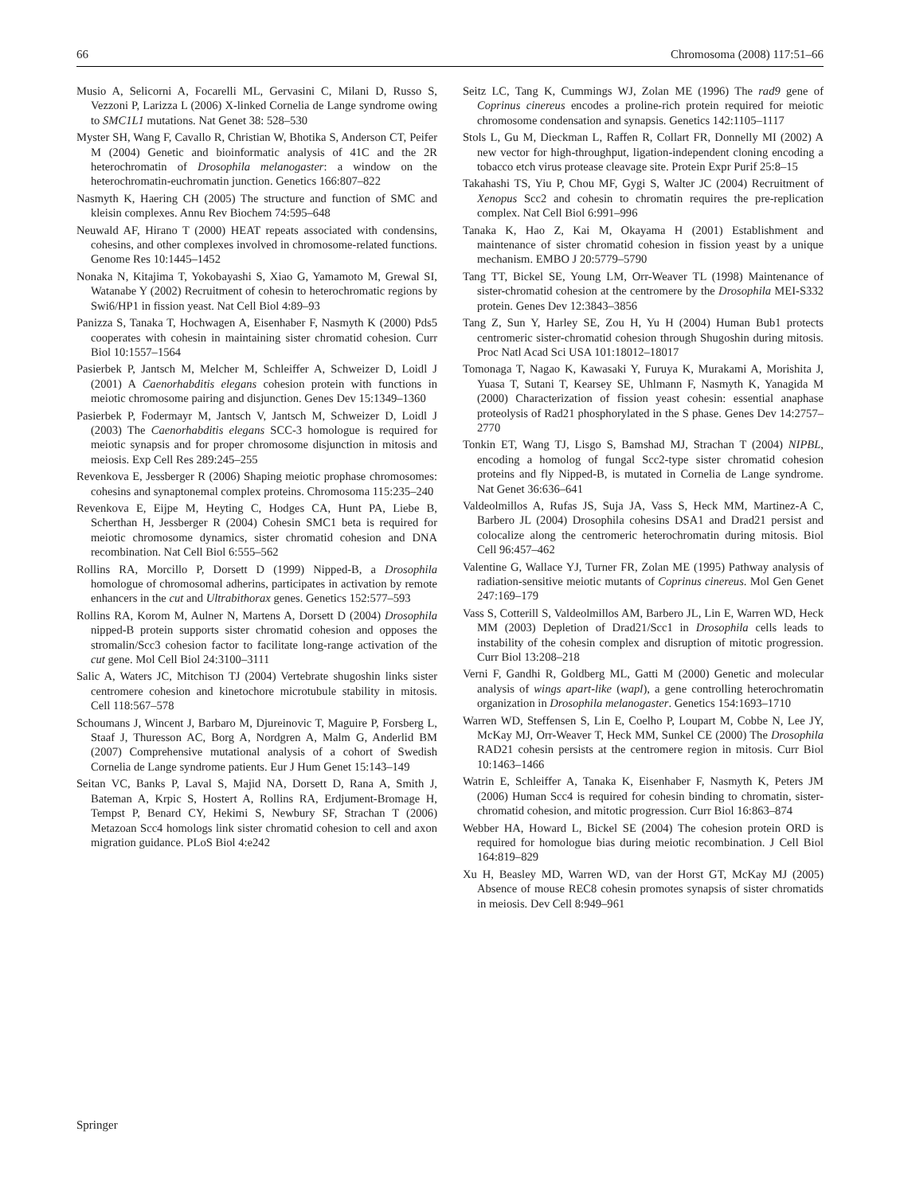66 Chromosoma (2008) 117:51–66
Musio A, Selicorni A, Focarelli ML, Gervasini C, Milani D, Russo S, Vezzoni P, Larizza L (2006) X-linked Cornelia de Lange syndrome owing to SMC1L1 mutations. Nat Genet 38: 528–530
Myster SH, Wang F, Cavallo R, Christian W, Bhotika S, Anderson CT, Peifer M (2004) Genetic and bioinformatic analysis of 41C and the 2R heterochromatin of Drosophila melanogaster: a window on the heterochromatin-euchromatin junction. Genetics 166:807–822
Nasmyth K, Haering CH (2005) The structure and function of SMC and kleisin complexes. Annu Rev Biochem 74:595–648
Neuwald AF, Hirano T (2000) HEAT repeats associated with condensins, cohesins, and other complexes involved in chromosome-related functions. Genome Res 10:1445–1452
Nonaka N, Kitajima T, Yokobayashi S, Xiao G, Yamamoto M, Grewal SI, Watanabe Y (2002) Recruitment of cohesin to heterochromatic regions by Swi6/HP1 in fission yeast. Nat Cell Biol 4:89–93
Panizza S, Tanaka T, Hochwagen A, Eisenhaber F, Nasmyth K (2000) Pds5 cooperates with cohesin in maintaining sister chromatid cohesion. Curr Biol 10:1557–1564
Pasierbek P, Jantsch M, Melcher M, Schleiffer A, Schweizer D, Loidl J (2001) A Caenorhabditis elegans cohesion protein with functions in meiotic chromosome pairing and disjunction. Genes Dev 15:1349–1360
Pasierbek P, Fodermayr M, Jantsch V, Jantsch M, Schweizer D, Loidl J (2003) The Caenorhabditis elegans SCC-3 homologue is required for meiotic synapsis and for proper chromosome disjunction in mitosis and meiosis. Exp Cell Res 289:245–255
Revenkova E, Jessberger R (2006) Shaping meiotic prophase chromosomes: cohesins and synaptonemal complex proteins. Chromosoma 115:235–240
Revenkova E, Eijpe M, Heyting C, Hodges CA, Hunt PA, Liebe B, Scherthan H, Jessberger R (2004) Cohesin SMC1 beta is required for meiotic chromosome dynamics, sister chromatid cohesion and DNA recombination. Nat Cell Biol 6:555–562
Rollins RA, Morcillo P, Dorsett D (1999) Nipped-B, a Drosophila homologue of chromosomal adherins, participates in activation by remote enhancers in the cut and Ultrabithorax genes. Genetics 152:577–593
Rollins RA, Korom M, Aulner N, Martens A, Dorsett D (2004) Drosophila nipped-B protein supports sister chromatid cohesion and opposes the stromalin/Scc3 cohesion factor to facilitate long-range activation of the cut gene. Mol Cell Biol 24:3100–3111
Salic A, Waters JC, Mitchison TJ (2004) Vertebrate shugoshin links sister centromere cohesion and kinetochore microtubule stability in mitosis. Cell 118:567–578
Schoumans J, Wincent J, Barbaro M, Djureinovic T, Maguire P, Forsberg L, Staaf J, Thuresson AC, Borg A, Nordgren A, Malm G, Anderlid BM (2007) Comprehensive mutational analysis of a cohort of Swedish Cornelia de Lange syndrome patients. Eur J Hum Genet 15:143–149
Seitan VC, Banks P, Laval S, Majid NA, Dorsett D, Rana A, Smith J, Bateman A, Krpic S, Hostert A, Rollins RA, Erdjument-Bromage H, Tempst P, Benard CY, Hekimi S, Newbury SF, Strachan T (2006) Metazoan Scc4 homologs link sister chromatid cohesion to cell and axon migration guidance. PLoS Biol 4:e242
Seitz LC, Tang K, Cummings WJ, Zolan ME (1996) The rad9 gene of Coprinus cinereus encodes a proline-rich protein required for meiotic chromosome condensation and synapsis. Genetics 142:1105–1117
Stols L, Gu M, Dieckman L, Raffen R, Collart FR, Donnelly MI (2002) A new vector for high-throughput, ligation-independent cloning encoding a tobacco etch virus protease cleavage site. Protein Expr Purif 25:8–15
Takahashi TS, Yiu P, Chou MF, Gygi S, Walter JC (2004) Recruitment of Xenopus Scc2 and cohesin to chromatin requires the pre-replication complex. Nat Cell Biol 6:991–996
Tanaka K, Hao Z, Kai M, Okayama H (2001) Establishment and maintenance of sister chromatid cohesion in fission yeast by a unique mechanism. EMBO J 20:5779–5790
Tang TT, Bickel SE, Young LM, Orr-Weaver TL (1998) Maintenance of sister-chromatid cohesion at the centromere by the Drosophila MEI-S332 protein. Genes Dev 12:3843–3856
Tang Z, Sun Y, Harley SE, Zou H, Yu H (2004) Human Bub1 protects centromeric sister-chromatid cohesion through Shugoshin during mitosis. Proc Natl Acad Sci USA 101:18012–18017
Tomonaga T, Nagao K, Kawasaki Y, Furuya K, Murakami A, Morishita J, Yuasa T, Sutani T, Kearsey SE, Uhlmann F, Nasmyth K, Yanagida M (2000) Characterization of fission yeast cohesin: essential anaphase proteolysis of Rad21 phosphorylated in the S phase. Genes Dev 14:2757–2770
Tonkin ET, Wang TJ, Lisgo S, Bamshad MJ, Strachan T (2004) NIPBL, encoding a homolog of fungal Scc2-type sister chromatid cohesion proteins and fly Nipped-B, is mutated in Cornelia de Lange syndrome. Nat Genet 36:636–641
Valdeolmillos A, Rufas JS, Suja JA, Vass S, Heck MM, Martinez-A C, Barbero JL (2004) Drosophila cohesins DSA1 and Drad21 persist and colocalize along the centromeric heterochromatin during mitosis. Biol Cell 96:457–462
Valentine G, Wallace YJ, Turner FR, Zolan ME (1995) Pathway analysis of radiation-sensitive meiotic mutants of Coprinus cinereus. Mol Gen Genet 247:169–179
Vass S, Cotterill S, Valdeolmillos AM, Barbero JL, Lin E, Warren WD, Heck MM (2003) Depletion of Drad21/Scc1 in Drosophila cells leads to instability of the cohesin complex and disruption of mitotic progression. Curr Biol 13:208–218
Verni F, Gandhi R, Goldberg ML, Gatti M (2000) Genetic and molecular analysis of wings apart-like (wapl), a gene controlling heterochromatin organization in Drosophila melanogaster. Genetics 154:1693–1710
Warren WD, Steffensen S, Lin E, Coelho P, Loupart M, Cobbe N, Lee JY, McKay MJ, Orr-Weaver T, Heck MM, Sunkel CE (2000) The Drosophila RAD21 cohesin persists at the centromere region in mitosis. Curr Biol 10:1463–1466
Watrin E, Schleiffer A, Tanaka K, Eisenhaber F, Nasmyth K, Peters JM (2006) Human Scc4 is required for cohesin binding to chromatin, sister-chromatid cohesion, and mitotic progression. Curr Biol 16:863–874
Webber HA, Howard L, Bickel SE (2004) The cohesion protein ORD is required for homologue bias during meiotic recombination. J Cell Biol 164:819–829
Xu H, Beasley MD, Warren WD, van der Horst GT, McKay MJ (2005) Absence of mouse REC8 cohesin promotes synapsis of sister chromatids in meiosis. Dev Cell 8:949–961
Springer